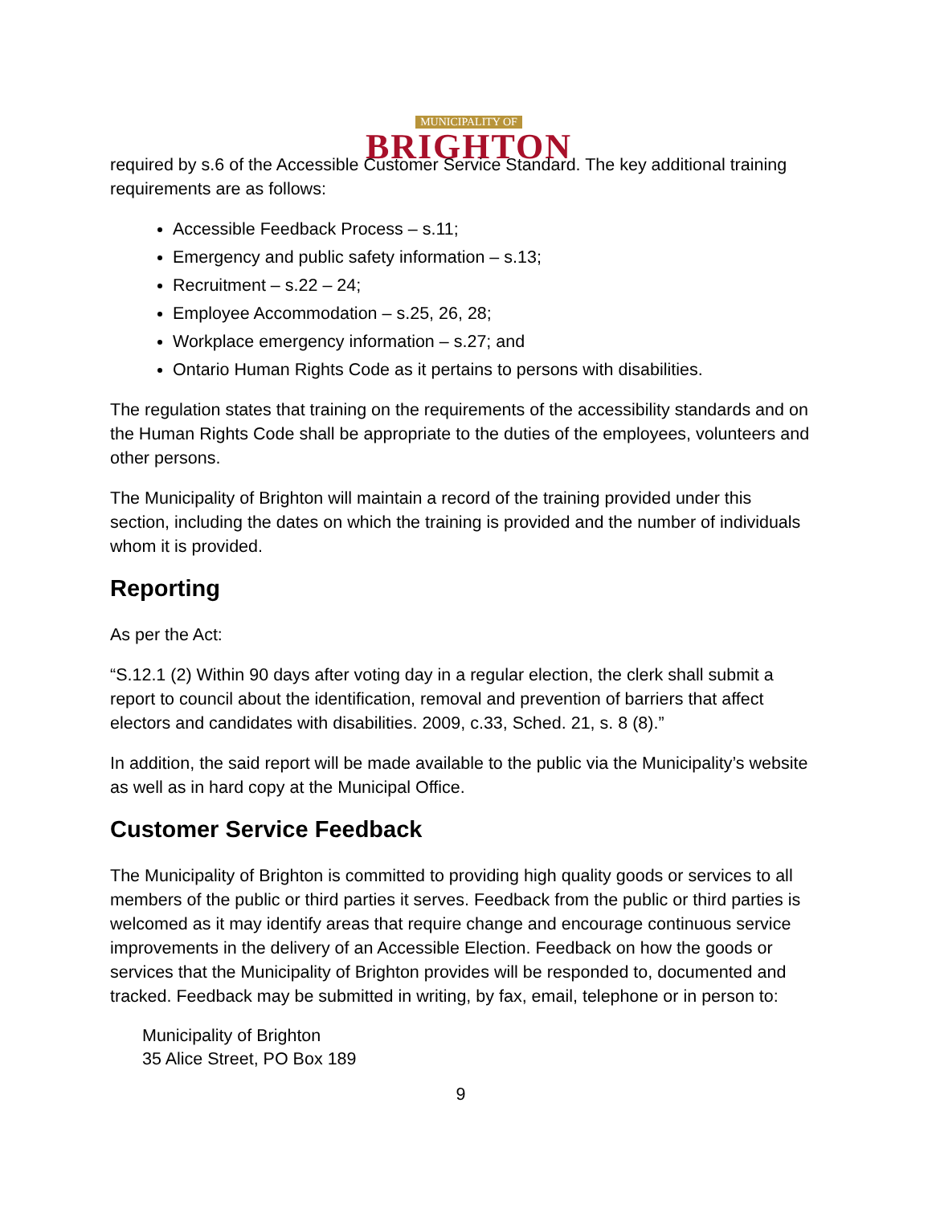MUNICIPALITY OF
BRIGHTON
required by s.6 of the Accessible Customer Service Standard. The key additional training requirements are as follows:
Accessible Feedback Process – s.11;
Emergency and public safety information – s.13;
Recruitment – s.22 – 24;
Employee Accommodation – s.25, 26, 28;
Workplace emergency information – s.27; and
Ontario Human Rights Code as it pertains to persons with disabilities.
The regulation states that training on the requirements of the accessibility standards and on the Human Rights Code shall be appropriate to the duties of the employees, volunteers and other persons.
The Municipality of Brighton will maintain a record of the training provided under this section, including the dates on which the training is provided and the number of individuals whom it is provided.
Reporting
As per the Act:
“S.12.1 (2) Within 90 days after voting day in a regular election, the clerk shall submit a report to council about the identification, removal and prevention of barriers that affect electors and candidates with disabilities. 2009, c.33, Sched. 21, s. 8 (8).”
In addition, the said report will be made available to the public via the Municipality’s website as well as in hard copy at the Municipal Office.
Customer Service Feedback
The Municipality of Brighton is committed to providing high quality goods or services to all members of the public or third parties it serves. Feedback from the public or third parties is welcomed as it may identify areas that require change and encourage continuous service improvements in the delivery of an Accessible Election. Feedback on how the goods or services that the Municipality of Brighton provides will be responded to, documented and tracked. Feedback may be submitted in writing, by fax, email, telephone or in person to:
Municipality of Brighton
35 Alice Street, PO Box 189
9